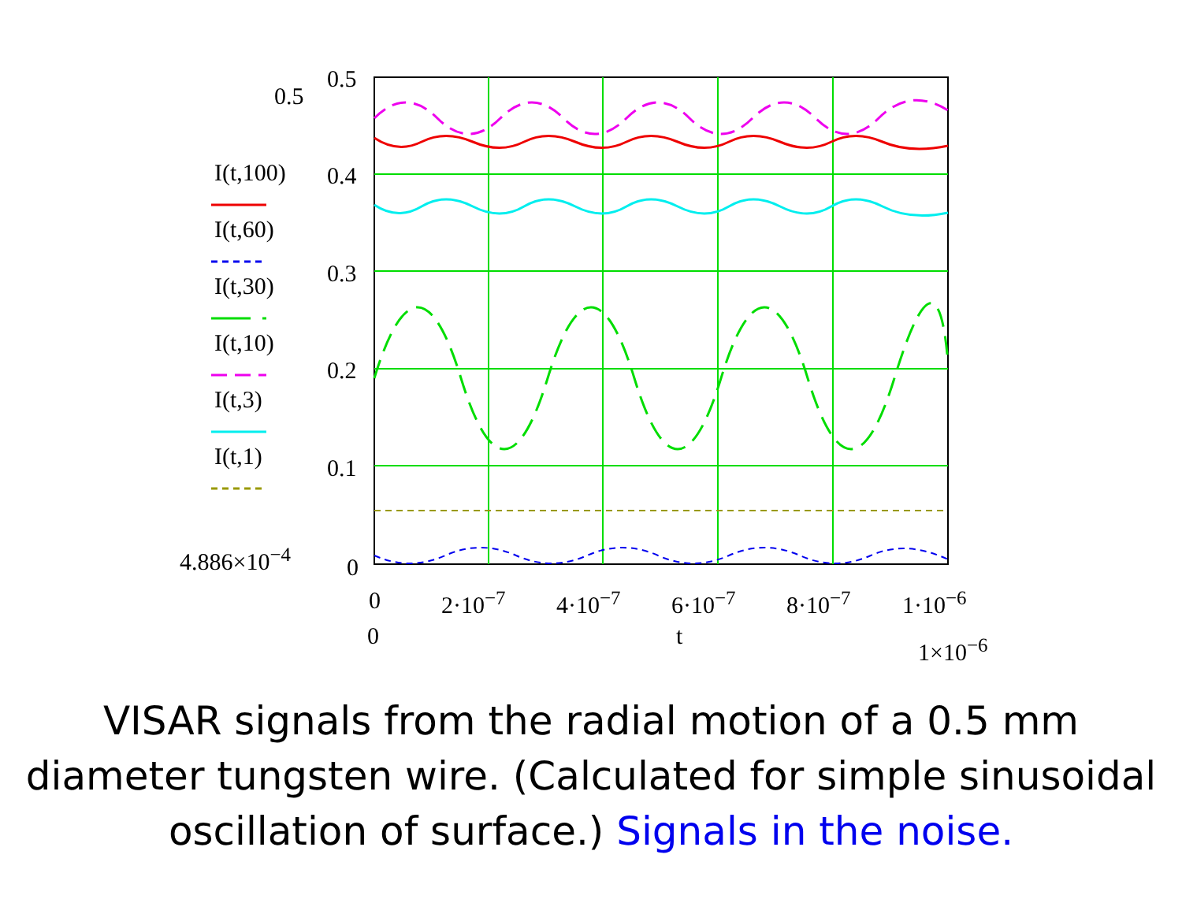0.5
I(t,100)
I(t,60)
I(t,30)
I(t,10)
I(t,3)
I(t,1)
4.886×10<sup>−4</sup>
0.5
0.4
0.3
0.2
0.1
0
0 2·10<sup>−7</sup> 4·10<sup>−7</sup> 6·10<sup>−7</sup> 8·10<sup>−7</sup> 1·10<sup>−6</sup>
0 t 1×10<sup>−6</sup>
VISAR signals from the radial motion of a 0.5 mm diameter tungsten wire. (Calculated for simple sinusoidal oscillation of surface.) Signals in the noise.